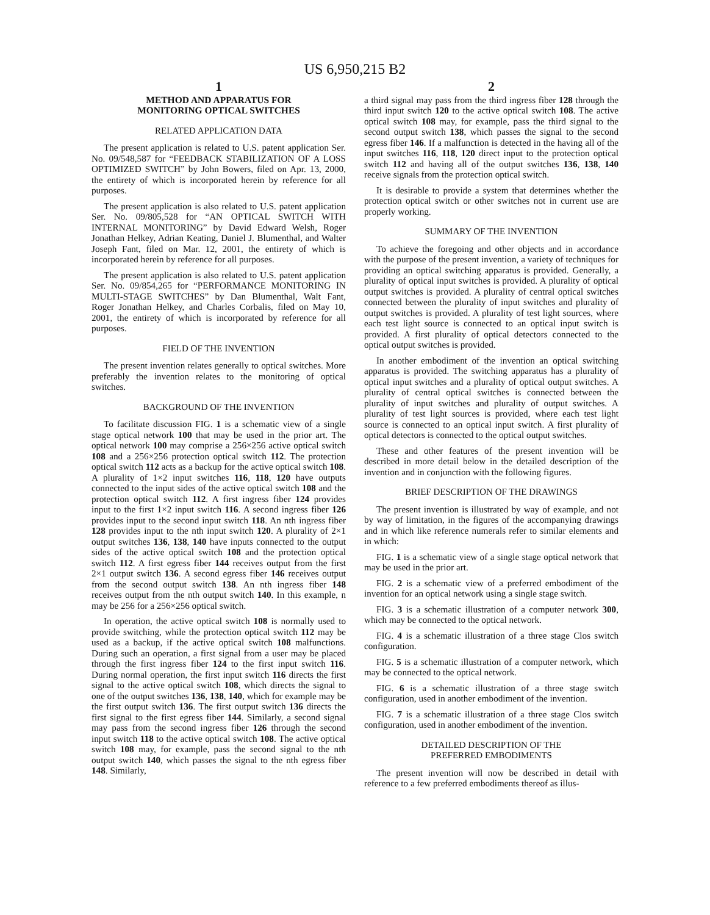US 6,950,215 B2
1
METHOD AND APPARATUS FOR
MONITORING OPTICAL SWITCHES
RELATED APPLICATION DATA
The present application is related to U.S. patent application Ser. No. 09/548,587 for “FEEDBACK STABILIZATION OF A LOSS OPTIMIZED SWITCH” by John Bowers, filed on Apr. 13, 2000, the entirety of which is incorporated herein by reference for all purposes.
The present application is also related to U.S. patent application Ser. No. 09/805,528 for “AN OPTICAL SWITCH WITH INTERNAL MONITORING” by David Edward Welsh, Roger Jonathan Helkey, Adrian Keating, Daniel J. Blumenthal, and Walter Joseph Fant, filed on Mar. 12, 2001, the entirety of which is incorporated herein by reference for all purposes.
The present application is also related to U.S. patent application Ser. No. 09/854,265 for “PERFORMANCE MONITORING IN MULTI-STAGE SWITCHES” by Dan Blumenthal, Walt Fant, Roger Jonathan Helkey, and Charles Corbalis, filed on May 10, 2001, the entirety of which is incorporated by reference for all purposes.
FIELD OF THE INVENTION
The present invention relates generally to optical switches. More preferably the invention relates to the monitoring of optical switches.
BACKGROUND OF THE INVENTION
To facilitate discussion FIG. 1 is a schematic view of a single stage optical network 100 that may be used in the prior art. The optical network 100 may comprise a 256×256 active optical switch 108 and a 256×256 protection optical switch 112. The protection optical switch 112 acts as a backup for the active optical switch 108. A plurality of 1×2 input switches 116, 118, 120 have outputs connected to the input sides of the active optical switch 108 and the protection optical switch 112. A first ingress fiber 124 provides input to the first 1×2 input switch 116. A second ingress fiber 126 provides input to the second input switch 118. An nth ingress fiber 128 provides input to the nth input switch 120. A plurality of 2×1 output switches 136, 138, 140 have inputs connected to the output sides of the active optical switch 108 and the protection optical switch 112. A first egress fiber 144 receives output from the first 2×1 output switch 136. A second egress fiber 146 receives output from the second output switch 138. An nth ingress fiber 148 receives output from the nth output switch 140. In this example, n may be 256 for a 256×256 optical switch.
In operation, the active optical switch 108 is normally used to provide switching, while the protection optical switch 112 may be used as a backup, if the active optical switch 108 malfunctions. During such an operation, a first signal from a user may be placed through the first ingress fiber 124 to the first input switch 116. During normal operation, the first input switch 116 directs the first signal to the active optical switch 108, which directs the signal to one of the output switches 136, 138, 140, which for example may be the first output switch 136. The first output switch 136 directs the first signal to the first egress fiber 144. Similarly, a second signal may pass from the second ingress fiber 126 through the second input switch 118 to the active optical switch 108. The active optical switch 108 may, for example, pass the second signal to the nth output switch 140, which passes the signal to the nth egress fiber 148. Similarly,
2
a third signal may pass from the third ingress fiber 128 through the third input switch 120 to the active optical switch 108. The active optical switch 108 may, for example, pass the third signal to the second output switch 138, which passes the signal to the second egress fiber 146. If a malfunction is detected in the having all of the input switches 116, 118, 120 direct input to the protection optical switch 112 and having all of the output switches 136, 138, 140 receive signals from the protection optical switch.
It is desirable to provide a system that determines whether the protection optical switch or other switches not in current use are properly working.
SUMMARY OF THE INVENTION
To achieve the foregoing and other objects and in accordance with the purpose of the present invention, a variety of techniques for providing an optical switching apparatus is provided. Generally, a plurality of optical input switches is provided. A plurality of optical output switches is provided. A plurality of central optical switches connected between the plurality of input switches and plurality of output switches is provided. A plurality of test light sources, where each test light source is connected to an optical input switch is provided. A first plurality of optical detectors connected to the optical output switches is provided.
In another embodiment of the invention an optical switching apparatus is provided. The switching apparatus has a plurality of optical input switches and a plurality of optical output switches. A plurality of central optical switches is connected between the plurality of input switches and plurality of output switches. A plurality of test light sources is provided, where each test light source is connected to an optical input switch. A first plurality of optical detectors is connected to the optical output switches.
These and other features of the present invention will be described in more detail below in the detailed description of the invention and in conjunction with the following figures.
BRIEF DESCRIPTION OF THE DRAWINGS
The present invention is illustrated by way of example, and not by way of limitation, in the figures of the accompanying drawings and in which like reference numerals refer to similar elements and in which:
FIG. 1 is a schematic view of a single stage optical network that may be used in the prior art.
FIG. 2 is a schematic view of a preferred embodiment of the invention for an optical network using a single stage switch.
FIG. 3 is a schematic illustration of a computer network 300, which may be connected to the optical network.
FIG. 4 is a schematic illustration of a three stage Clos switch configuration.
FIG. 5 is a schematic illustration of a computer network, which may be connected to the optical network.
FIG. 6 is a schematic illustration of a three stage switch configuration, used in another embodiment of the invention.
FIG. 7 is a schematic illustration of a three stage Clos switch configuration, used in another embodiment of the invention.
DETAILED DESCRIPTION OF THE
PREFERRED EMBODIMENTS
The present invention will now be described in detail with reference to a few preferred embodiments thereof as illus-